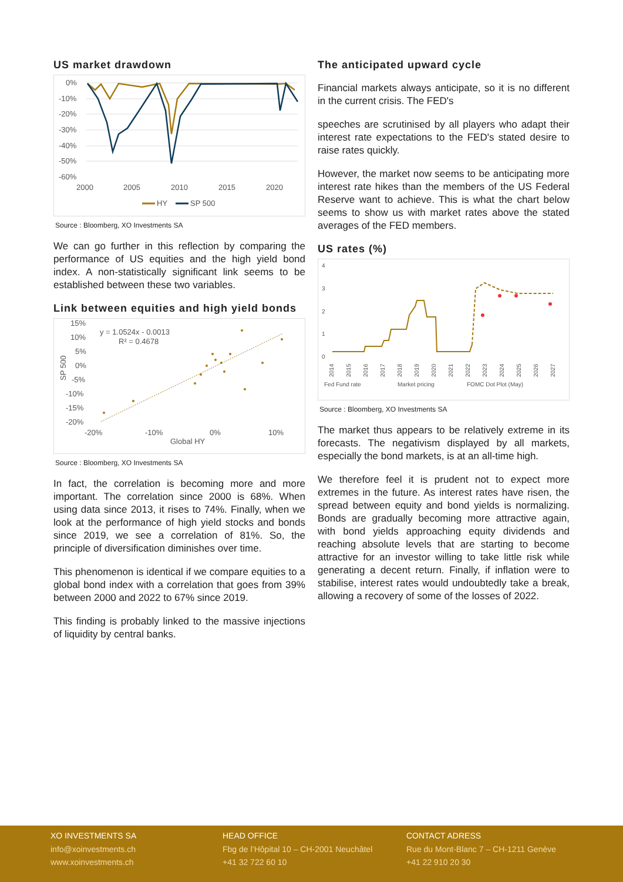US market drawdown
0%
-10%
-20%
-30%
-40%
-50%
-60%
2000
2005
2010
2015
2020
HY
SP 500
Source : Bloomberg, XO Investments SA
We can go further in this reflection by comparing the performance of US equities and the high yield bond index. A non-statistically significant link seems to be established between these two variables.
Link between equities and high yield bonds
15%
10%
5%
0%
-5%
-10%
-15%
-20%
-20%
-10%
0%
10%
Global HY
y = 1.0524x - 0.0013
R² = 0.4678
SP 500
Source : Bloomberg, XO Investments SA
In fact, the correlation is becoming more and more important. The correlation since 2000 is 68%. When using data since 2013, it rises to 74%. Finally, when we look at the performance of high yield stocks and bonds since 2019, we see a correlation of 81%. So, the principle of diversification diminishes over time.
This phenomenon is identical if we compare equities to a global bond index with a correlation that goes from 39% between 2000 and 2022 to 67% since 2019.
This finding is probably linked to the massive injections of liquidity by central banks.
The anticipated upward cycle
Financial markets always anticipate, so it is no different in the current crisis. The FED's
speeches are scrutinised by all players who adapt their interest rate expectations to the FED's stated desire to raise rates quickly.
However, the market now seems to be anticipating more interest rate hikes than the members of the US Federal Reserve want to achieve. This is what the chart below seems to show us with market rates above the stated averages of the FED members.
US rates (%)
4
3
2
1
0
Fed Fund rate
Market pricing
FOMC Dot Plot (May)
2014
2015
2016
2017
2018
2019
2020
2021
2022
2023
2024
2025
2026
2027
Source : Bloomberg, XO Investments SA
The market thus appears to be relatively extreme in its forecasts. The negativism displayed by all markets, especially the bond markets, is at an all-time high.
We therefore feel it is prudent not to expect more extremes in the future. As interest rates have risen, the spread between equity and bond yields is normalizing. Bonds are gradually becoming more attractive again, with bond yields approaching equity dividends and reaching absolute levels that are starting to become attractive for an investor willing to take little risk while generating a decent return. Finally, if inflation were to stabilise, interest rates would undoubtedly take a break, allowing a recovery of some of the losses of 2022.
XO INVESTMENTS SA
info@xoinvestments.ch
www.xoinvestments.ch
HEAD OFFICE
Fbg de l’Hôpital 10 – CH-2001 Neuchâtel
+41 32 722 60 10
CONTACT ADRESS
Rue du Mont-Blanc 7 – CH-1211 Genève
+41 22 910 20 30